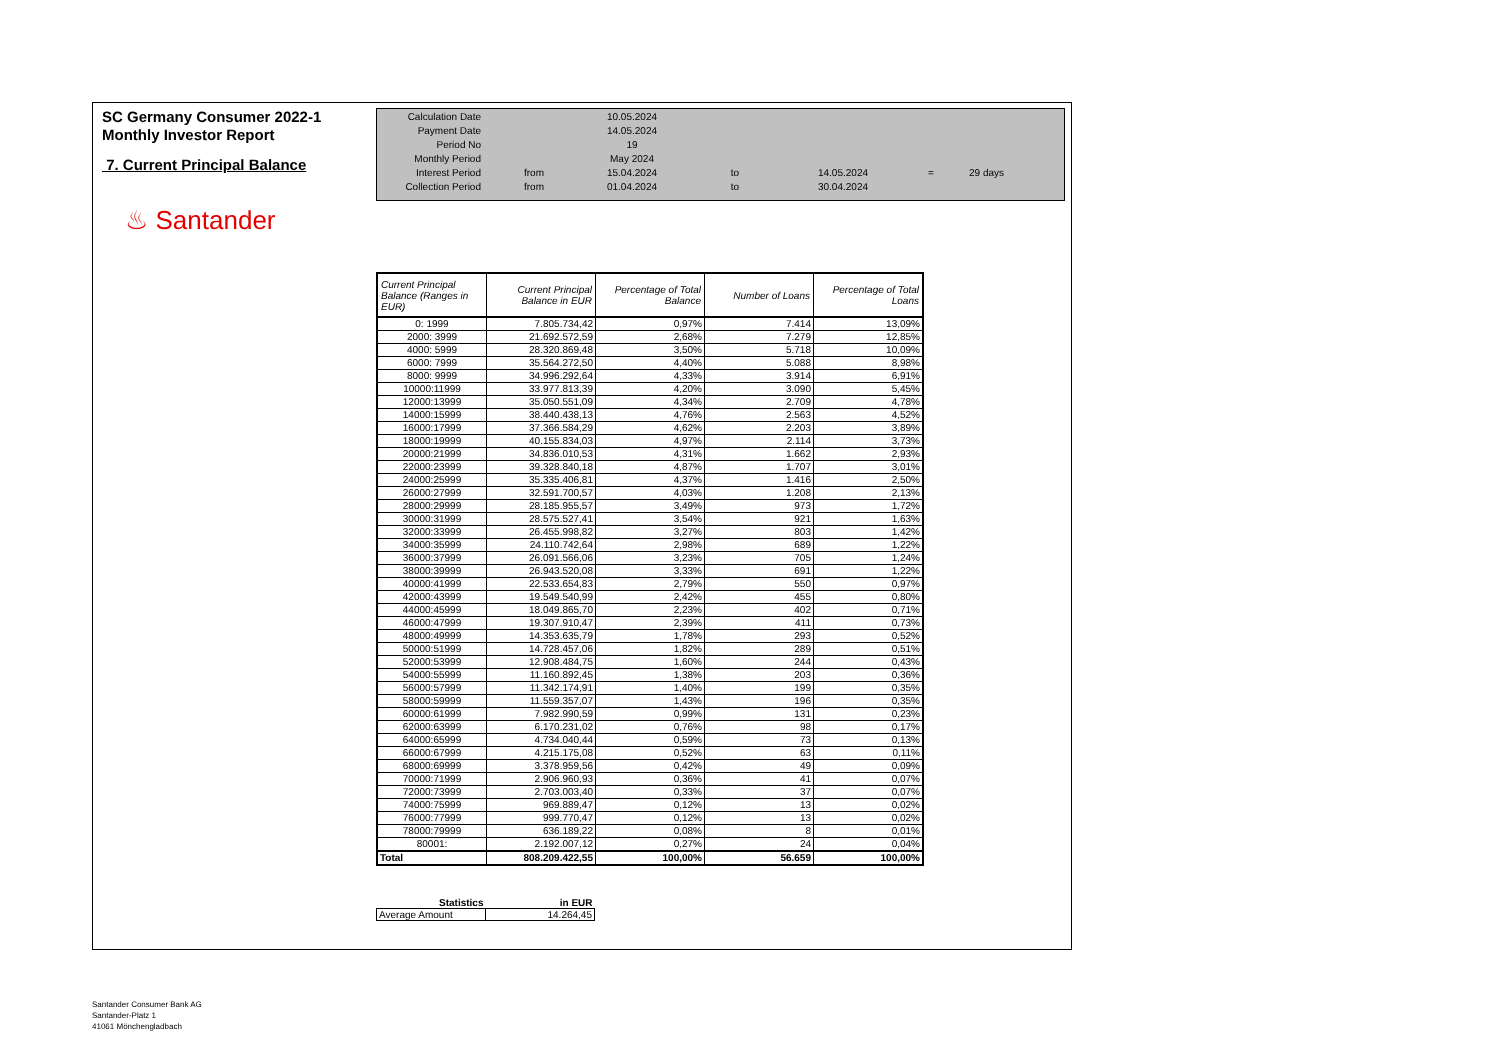SC Germany Consumer 2022-1
Monthly Investor Report
7. Current Principal Balance
♨ Santander
| Calculation Date | | 10.05.2024 | | | | |
| Payment Date | | 14.05.2024 | | | | |
| Period No | | 19 | | | | |
| Monthly Period | | May 2024 | | | | |
| Interest Period | from | 15.04.2024 | to | 14.05.2024 | = | 29 days |
| Collection Period | from | 01.04.2024 | to | 30.04.2024 | | |
| Current Principal Balance (Ranges in EUR) | Current Principal Balance in EUR | Percentage of Total Balance | Number of Loans | Percentage of Total Loans |
| --- | --- | --- | --- | --- |
| 0: 1999 | 7.805.734,42 | 0,97% | 7.414 | 13,09% |
| 2000: 3999 | 21.692.572,59 | 2,68% | 7.279 | 12,85% |
| 4000: 5999 | 28.320.869,48 | 3,50% | 5.718 | 10,09% |
| 6000: 7999 | 35.564.272,50 | 4,40% | 5.088 | 8,98% |
| 8000: 9999 | 34.996.292,64 | 4,33% | 3.914 | 6,91% |
| 10000:11999 | 33.977.813,39 | 4,20% | 3.090 | 5,45% |
| 12000:13999 | 35.050.551,09 | 4,34% | 2.709 | 4,78% |
| 14000:15999 | 38.440.438,13 | 4,76% | 2.563 | 4,52% |
| 16000:17999 | 37.366.584,29 | 4,62% | 2.203 | 3,89% |
| 18000:19999 | 40.155.834,03 | 4,97% | 2.114 | 3,73% |
| 20000:21999 | 34.836.010,53 | 4,31% | 1.662 | 2,93% |
| 22000:23999 | 39.328.840,18 | 4,87% | 1.707 | 3,01% |
| 24000:25999 | 35.335.406,81 | 4,37% | 1.416 | 2,50% |
| 26000:27999 | 32.591.700,57 | 4,03% | 1.208 | 2,13% |
| 28000:29999 | 28.185.955,57 | 3,49% | 973 | 1,72% |
| 30000:31999 | 28.575.527,41 | 3,54% | 921 | 1,63% |
| 32000:33999 | 26.455.998,82 | 3,27% | 803 | 1,42% |
| 34000:35999 | 24.110.742,64 | 2,98% | 689 | 1,22% |
| 36000:37999 | 26.091.566,06 | 3,23% | 705 | 1,24% |
| 38000:39999 | 26.943.520,08 | 3,33% | 691 | 1,22% |
| 40000:41999 | 22.533.654,83 | 2,79% | 550 | 0,97% |
| 42000:43999 | 19.549.540,99 | 2,42% | 455 | 0,80% |
| 44000:45999 | 18.049.865,70 | 2,23% | 402 | 0,71% |
| 46000:47999 | 19.307.910,47 | 2,39% | 411 | 0,73% |
| 48000:49999 | 14.353.635,79 | 1,78% | 293 | 0,52% |
| 50000:51999 | 14.728.457,06 | 1,82% | 289 | 0,51% |
| 52000:53999 | 12.908.484,75 | 1,60% | 244 | 0,43% |
| 54000:55999 | 11.160.892,45 | 1,38% | 203 | 0,36% |
| 56000:57999 | 11.342.174,91 | 1,40% | 199 | 0,35% |
| 58000:59999 | 11.559.357,07 | 1,43% | 196 | 0,35% |
| 60000:61999 | 7.982.990,59 | 0,99% | 131 | 0,23% |
| 62000:63999 | 6.170.231,02 | 0,76% | 98 | 0,17% |
| 64000:65999 | 4.734.040,44 | 0,59% | 73 | 0,13% |
| 66000:67999 | 4.215.175,08 | 0,52% | 63 | 0,11% |
| 68000:69999 | 3.378.959,56 | 0,42% | 49 | 0,09% |
| 70000:71999 | 2.906.960,93 | 0,36% | 41 | 0,07% |
| 72000:73999 | 2.703.003,40 | 0,33% | 37 | 0,07% |
| 74000:75999 | 969.889,47 | 0,12% | 13 | 0,02% |
| 76000:77999 | 999.770,47 | 0,12% | 13 | 0,02% |
| 78000:79999 | 636.189,22 | 0,08% | 8 | 0,01% |
| 80001: | 2.192.007,12 | 0,27% | 24 | 0,04% |
| Total | 808.209.422,55 | 100,00% | 56.659 | 100,00% |
| Statistics | in EUR |
| Average Amount | 14.264,45 |
Santander Consumer Bank AG
Santander-Platz 1
41061 Mönchengladbach